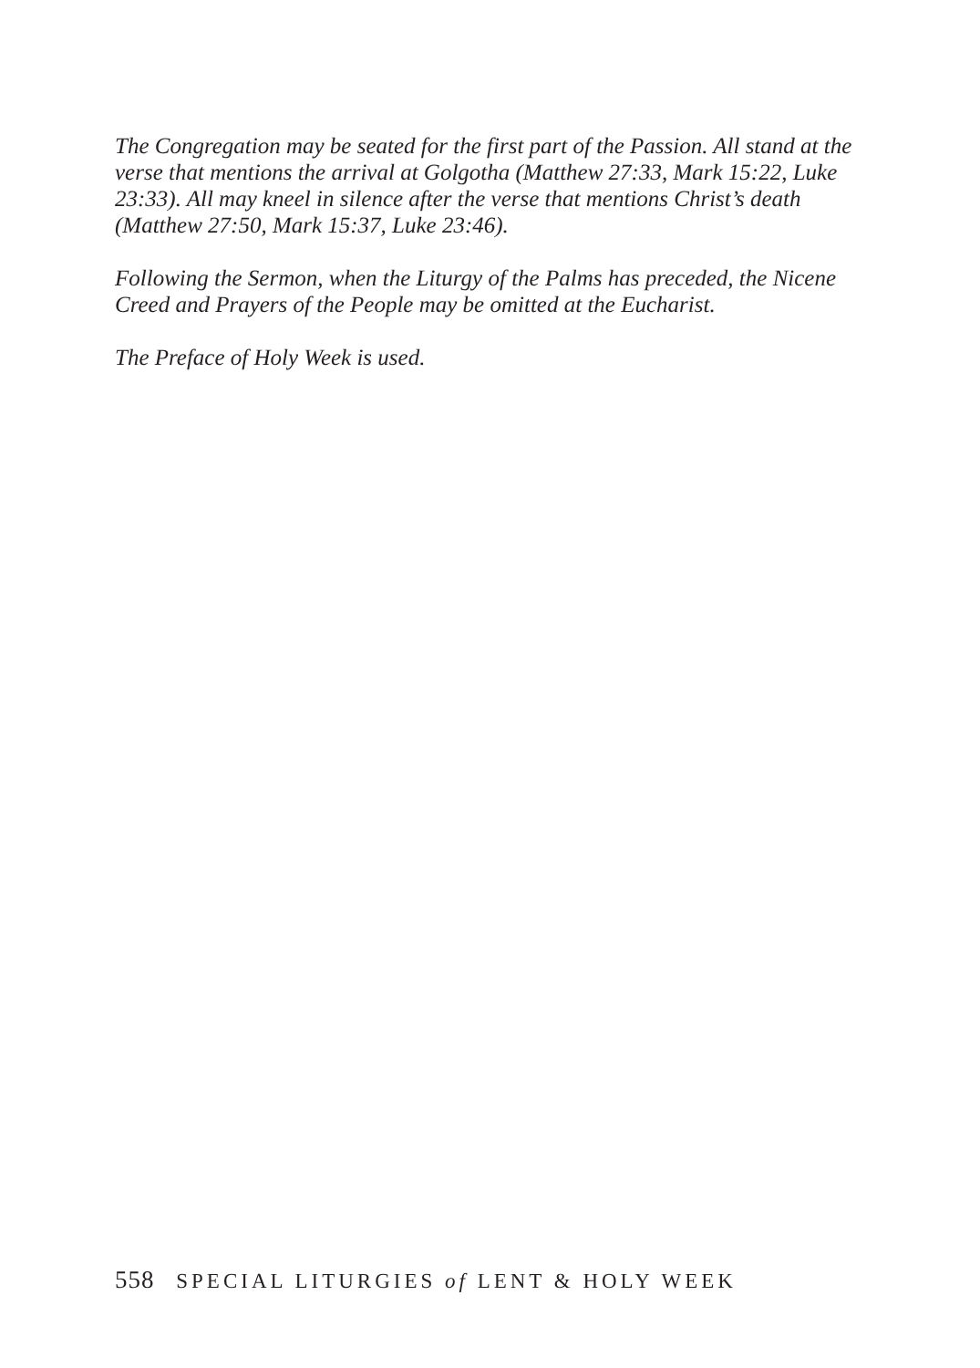The Congregation may be seated for the first part of the Passion. All stand at the verse that mentions the arrival at Golgotha (Matthew 27:33, Mark 15:22, Luke 23:33). All may kneel in silence after the verse that mentions Christ’s death (Matthew 27:50, Mark 15:37, Luke 23:46).
Following the Sermon, when the Liturgy of the Palms has preceded, the Nicene Creed and Prayers of the People may be omitted at the Eucharist.
The Preface of Holy Week is used.
558 SPECIAL LITURGIES of LENT & HOLY WEEK